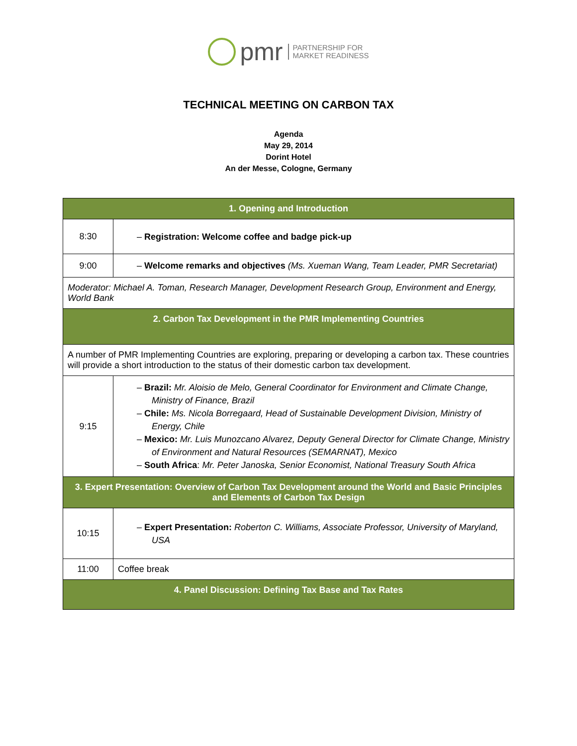pmr PARTNERSHIP FOR
MARKET READINESS
TECHNICAL MEETING ON CARBON TAX
Agenda
May 29, 2014
Dorint Hotel
An der Messe, Cologne, Germany
| 1. Opening and Introduction | |
| --- | --- |
| 8:30 | – Registration: Welcome coffee and badge pick-up |
| 9:00 | – Welcome remarks and objectives (Ms. Xueman Wang, Team Leader, PMR Secretariat) |
| Moderator: Michael A. Toman, Research Manager, Development Research Group, Environment and Energy, World Bank | |
| 2. Carbon Tax Development in the PMR Implementing Countries | |
| A number of PMR Implementing Countries are exploring, preparing or developing a carbon tax. These countries will provide a short introduction to the status of their domestic carbon tax development. | |
| 9:15 | – Brazil: Mr. Aloisio de Melo, General Coordinator for Environment and Climate Change, Ministry of Finance, Brazil – Chile: Ms. Nicola Borregaard, Head of Sustainable Development Division, Ministry of Energy, Chile – Mexico: Mr. Luis Munozcano Alvarez, Deputy General Director for Climate Change, Ministry of Environment and Natural Resources (SEMARNAT), Mexico – South Africa : Mr. Peter Janoska, Senior Economist, National Treasury South Africa |
| 3. Expert Presentation: Overview of Carbon Tax Development around the World and Basic Principles and Elements of Carbon Tax Design | |
| 10:15 | – Expert Presentation: Roberton C. Williams, Associate Professor, University of Maryland, USA |
| 11:00 | Coffee break |
| 4. Panel Discussion: Defining Tax Base and Tax Rates | |